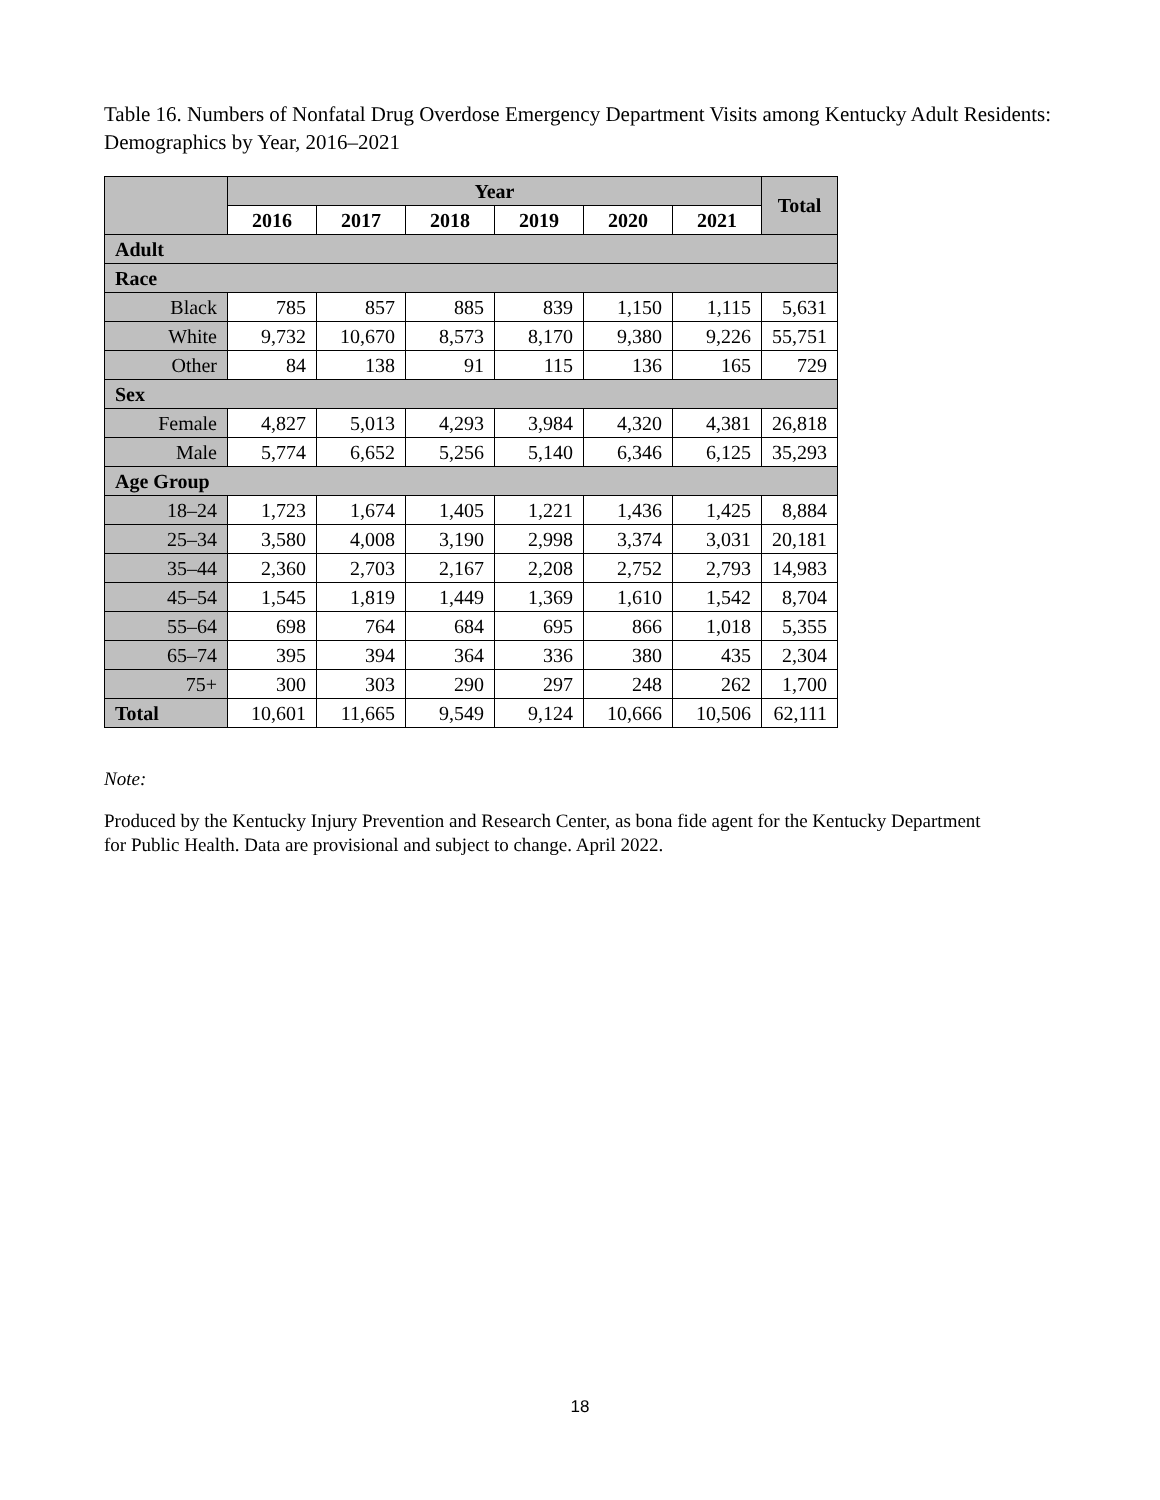Table 16. Numbers of Nonfatal Drug Overdose Emergency Department Visits among Kentucky Adult Residents: Demographics by Year, 2016–2021
| | Year | | | | | | Total |
| --- | --- | --- | --- | --- | --- | --- | --- |
| | 2016 | 2017 | 2018 | 2019 | 2020 | 2021 | |
| Adult | | | | | | | |
| Race | | | | | | | |
| Black | 785 | 857 | 885 | 839 | 1,150 | 1,115 | 5,631 |
| White | 9,732 | 10,670 | 8,573 | 8,170 | 9,380 | 9,226 | 55,751 |
| Other | 84 | 138 | 91 | 115 | 136 | 165 | 729 |
| Sex | | | | | | | |
| Female | 4,827 | 5,013 | 4,293 | 3,984 | 4,320 | 4,381 | 26,818 |
| Male | 5,774 | 6,652 | 5,256 | 5,140 | 6,346 | 6,125 | 35,293 |
| Age Group | | | | | | | |
| 18–24 | 1,723 | 1,674 | 1,405 | 1,221 | 1,436 | 1,425 | 8,884 |
| 25–34 | 3,580 | 4,008 | 3,190 | 2,998 | 3,374 | 3,031 | 20,181 |
| 35–44 | 2,360 | 2,703 | 2,167 | 2,208 | 2,752 | 2,793 | 14,983 |
| 45–54 | 1,545 | 1,819 | 1,449 | 1,369 | 1,610 | 1,542 | 8,704 |
| 55–64 | 698 | 764 | 684 | 695 | 866 | 1,018 | 5,355 |
| 65–74 | 395 | 394 | 364 | 336 | 380 | 435 | 2,304 |
| 75+ | 300 | 303 | 290 | 297 | 248 | 262 | 1,700 |
| Total | 10,601 | 11,665 | 9,549 | 9,124 | 10,666 | 10,506 | 62,111 |
Note:
Produced by the Kentucky Injury Prevention and Research Center, as bona fide agent for the Kentucky Department for Public Health. Data are provisional and subject to change. April 2022.
18